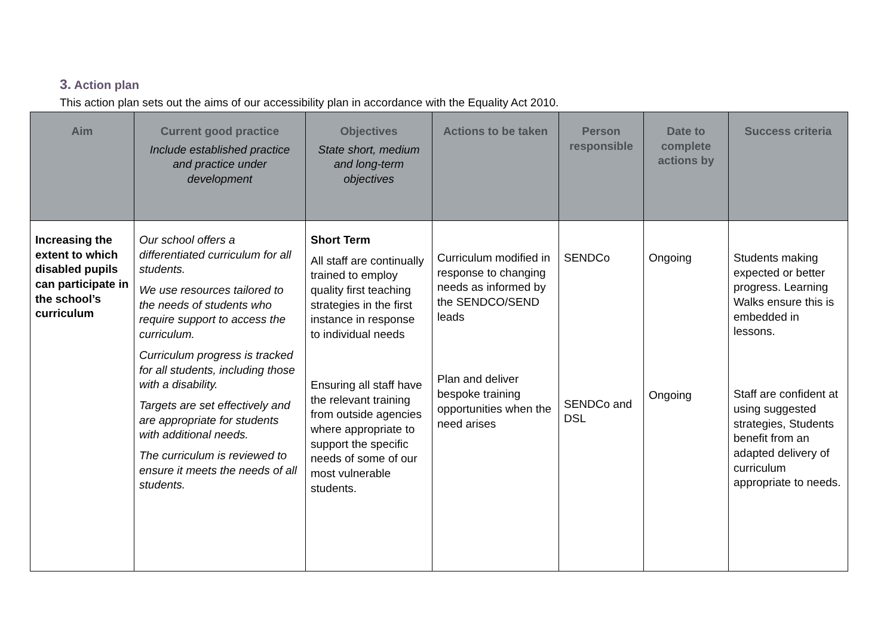3. Action plan
This action plan sets out the aims of our accessibility plan in accordance with the Equality Act 2010.
| Aim | Current good practice Include established practice and practice under development | Objectives State short, medium and long-term objectives | Actions to be taken | Person responsible | Date to complete actions by | Success criteria |
| --- | --- | --- | --- | --- | --- | --- |
| Increasing the extent to which disabled pupils can participate in the school’s curriculum | Our school offers a differentiated curriculum for all students. We use resources tailored to the needs of students who require support to access the curriculum. Curriculum progress is tracked for all students, including those with a disability. Targets are set effectively and are appropriate for students with additional needs. The curriculum is reviewed to ensure it meets the needs of all students. | Short Term All staff are continually trained to employ quality first teaching strategies in the first instance in response to individual needs Ensuring all staff have the relevant training from outside agencies where appropriate to support the specific needs of some of our most vulnerable students. | Curriculum modified in response to changing needs as informed by the SENDCO/SEND leads Plan and deliver bespoke training opportunities when the need arises | SENDCo SENDCo and DSL | Ongoing Ongoing | Students making expected or better progress. Learning Walks ensure this is embedded in lessons. Staff are confident at using suggested strategies, Students benefit from an adapted delivery of curriculum appropriate to needs. |